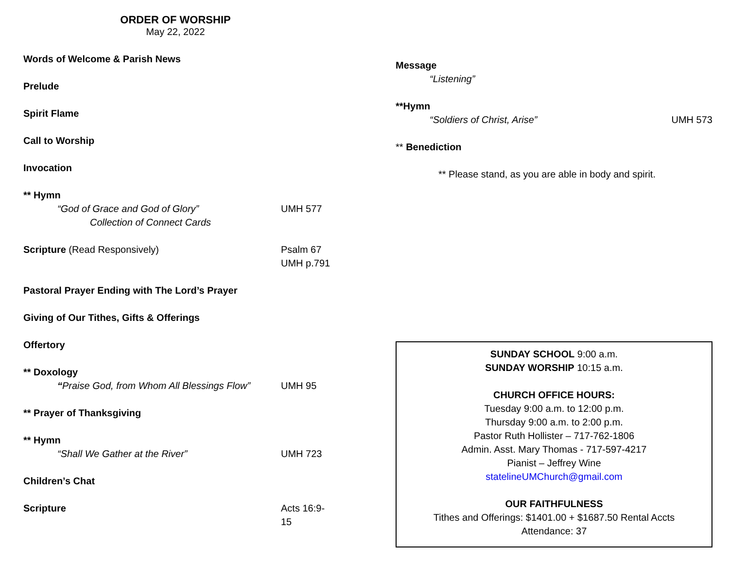ORDER OF WORSHIP
May 22, 2022
Words of Welcome & Parish News
Prelude
Spirit Flame
Call to Worship
Invocation
** Hymn
“God of Grace and God of Glory” UMH 577
Collection of Connect Cards
Scripture (Read Responsively) Psalm 67
UMH p.791
Pastoral Prayer Ending with The Lord’s Prayer
Giving of Our Tithes, Gifts & Offerings
Offertory
** Doxology
“Praise God, from Whom All Blessings Flow” UMH 95
** Prayer of Thanksgiving
** Hymn
“Shall We Gather at the River” UMH 723
Children’s Chat
Scripture Acts 16:9-15
Message
“Listening”
**Hymn
“Soldiers of Christ, Arise” UMH 573
** Benediction
** Please stand, as you are able in body and spirit.
SUNDAY SCHOOL 9:00 a.m.
SUNDAY WORSHIP 10:15 a.m.
CHURCH OFFICE HOURS:
Tuesday 9:00 a.m. to 12:00 p.m.
Thursday 9:00 a.m. to 2:00 p.m.
Pastor Ruth Hollister – 717-762-1806
Admin. Asst. Mary Thomas - 717-597-4217
Pianist – Jeffrey Wine
statelineUMChurch@gmail.com
OUR FAITHFULNESS
Tithes and Offerings: $1401.00 + $1687.50 Rental Accts
Attendance: 37